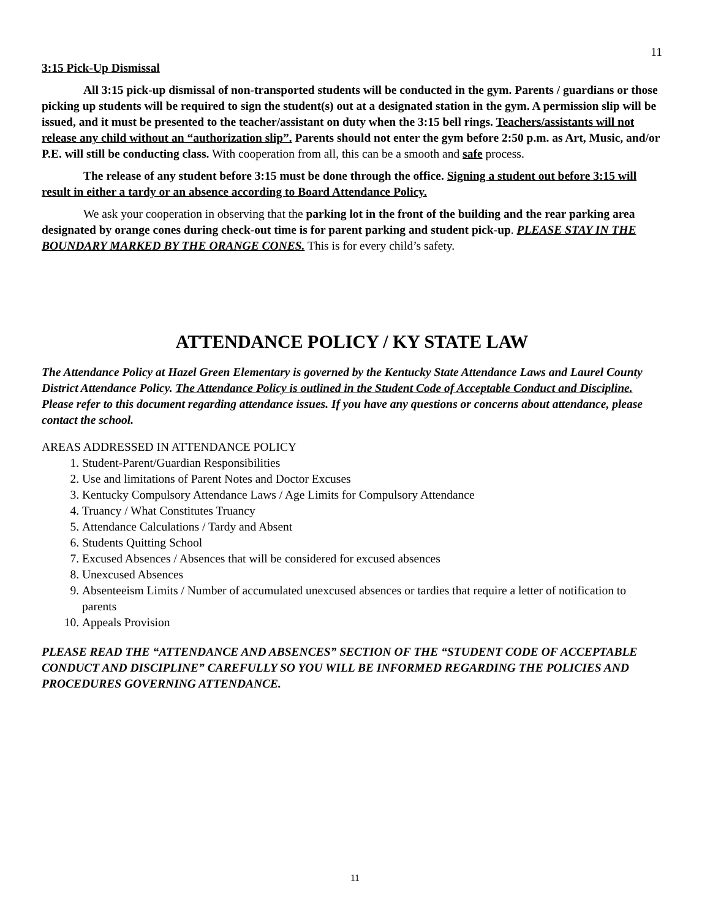11
3:15 Pick-Up Dismissal
All 3:15 pick-up dismissal of non-transported students will be conducted in the gym. Parents / guardians or those picking up students will be required to sign the student(s) out at a designated station in the gym. A permission slip will be issued, and it must be presented to the teacher/assistant on duty when the 3:15 bell rings. Teachers/assistants will not release any child without an “authorization slip”. Parents should not enter the gym before 2:50 p.m. as Art, Music, and/or P.E. will still be conducting class. With cooperation from all, this can be a smooth and safe process.
The release of any student before 3:15 must be done through the office. Signing a student out before 3:15 will result in either a tardy or an absence according to Board Attendance Policy.
We ask your cooperation in observing that the parking lot in the front of the building and the rear parking area designated by orange cones during check-out time is for parent parking and student pick-up. PLEASE STAY IN THE BOUNDARY MARKED BY THE ORANGE CONES. This is for every child’s safety.
ATTENDANCE POLICY / KY STATE LAW
The Attendance Policy at Hazel Green Elementary is governed by the Kentucky State Attendance Laws and Laurel County District Attendance Policy. The Attendance Policy is outlined in the Student Code of Acceptable Conduct and Discipline. Please refer to this document regarding attendance issues. If you have any questions or concerns about attendance, please contact the school.
AREAS ADDRESSED IN ATTENDANCE POLICY
1. Student-Parent/Guardian Responsibilities
2. Use and limitations of Parent Notes and Doctor Excuses
3. Kentucky Compulsory Attendance Laws / Age Limits for Compulsory Attendance
4. Truancy / What Constitutes Truancy
5. Attendance Calculations / Tardy and Absent
6. Students Quitting School
7. Excused Absences / Absences that will be considered for excused absences
8. Unexcused Absences
9. Absenteeism Limits / Number of accumulated unexcused absences or tardies that require a letter of notification to parents
10. Appeals Provision
PLEASE READ THE “ATTENDANCE AND ABSENCES” SECTION OF THE “STUDENT CODE OF ACCEPTABLE CONDUCT AND DISCIPLINE” CAREFULLY SO YOU WILL BE INFORMED REGARDING THE POLICIES AND PROCEDURES GOVERNING ATTENDANCE.
11